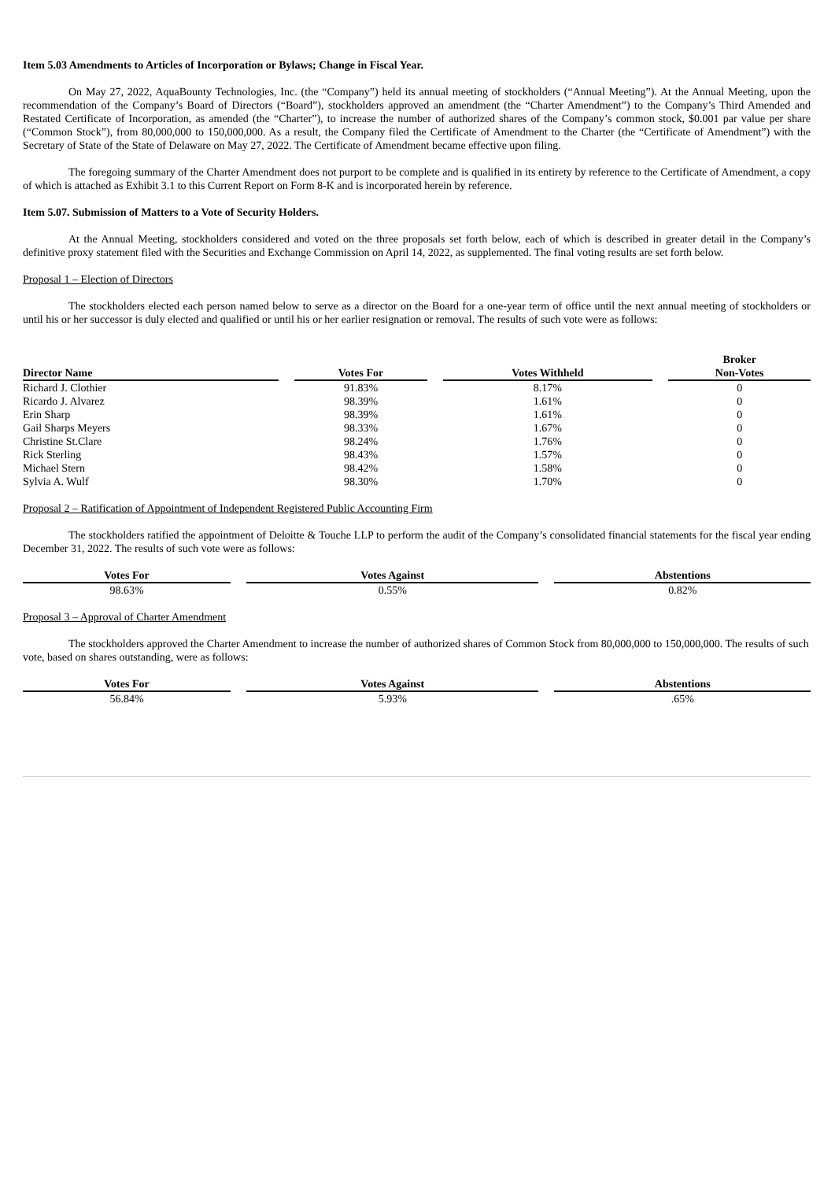Item 5.03 Amendments to Articles of Incorporation or Bylaws; Change in Fiscal Year.
On May 27, 2022, AquaBounty Technologies, Inc. (the “Company”) held its annual meeting of stockholders (“Annual Meeting”). At the Annual Meeting, upon the recommendation of the Company’s Board of Directors (“Board”), stockholders approved an amendment (the “Charter Amendment”) to the Company’s Third Amended and Restated Certificate of Incorporation, as amended (the “Charter”), to increase the number of authorized shares of the Company’s common stock, $0.001 par value per share (“Common Stock”), from 80,000,000 to 150,000,000. As a result, the Company filed the Certificate of Amendment to the Charter (the “Certificate of Amendment”) with the Secretary of State of the State of Delaware on May 27, 2022. The Certificate of Amendment became effective upon filing.
The foregoing summary of the Charter Amendment does not purport to be complete and is qualified in its entirety by reference to the Certificate of Amendment, a copy of which is attached as Exhibit 3.1 to this Current Report on Form 8-K and is incorporated herein by reference.
Item 5.07. Submission of Matters to a Vote of Security Holders.
At the Annual Meeting, stockholders considered and voted on the three proposals set forth below, each of which is described in greater detail in the Company’s definitive proxy statement filed with the Securities and Exchange Commission on April 14, 2022, as supplemented. The final voting results are set forth below.
Proposal 1 – Election of Directors
The stockholders elected each person named below to serve as a director on the Board for a one-year term of office until the next annual meeting of stockholders or until his or her successor is duly elected and qualified or until his or her earlier resignation or removal. The results of such vote were as follows:
| Director Name | Votes For | Votes Withheld | Broker Non-Votes |
| --- | --- | --- | --- |
| Richard J. Clothier | 91.83% | 8.17% | 0 |
| Ricardo J. Alvarez | 98.39% | 1.61% | 0 |
| Erin Sharp | 98.39% | 1.61% | 0 |
| Gail Sharps Meyers | 98.33% | 1.67% | 0 |
| Christine St.Clare | 98.24% | 1.76% | 0 |
| Rick Sterling | 98.43% | 1.57% | 0 |
| Michael Stern | 98.42% | 1.58% | 0 |
| Sylvia A. Wulf | 98.30% | 1.70% | 0 |
Proposal 2 – Ratification of Appointment of Independent Registered Public Accounting Firm
The stockholders ratified the appointment of Deloitte & Touche LLP to perform the audit of the Company’s consolidated financial statements for the fiscal year ending December 31, 2022. The results of such vote were as follows:
| Votes For | Votes Against | Abstentions |
| --- | --- | --- |
| 98.63% | 0.55% | 0.82% |
Proposal 3 – Approval of Charter Amendment
The stockholders approved the Charter Amendment to increase the number of authorized shares of Common Stock from 80,000,000 to 150,000,000. The results of such vote, based on shares outstanding, were as follows:
| Votes For | Votes Against | Abstentions |
| --- | --- | --- |
| 56.84% | 5.93% | .65% |